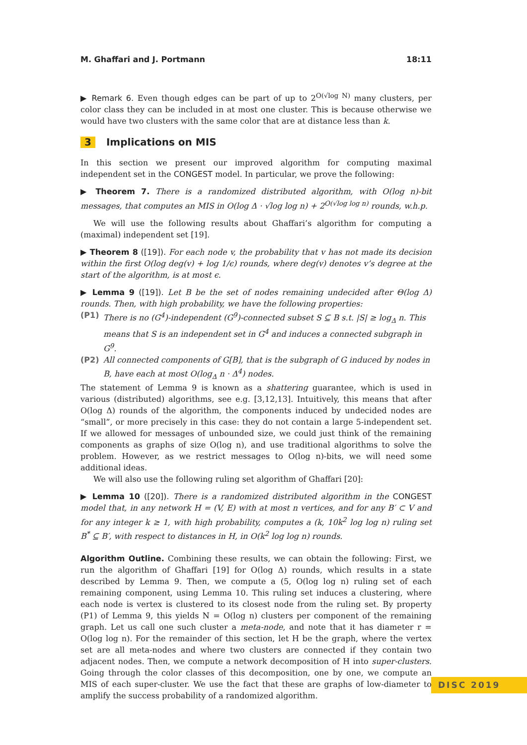M. Ghaffari and J. Portmann 18:11
▶ Remark 6. Even though edges can be part of up to 2<sup>O(√log N)</sup> many clusters, per color class they can be included in at most one cluster. This is because otherwise we would have two clusters with the same color that are at distance less than k.
3 Implications on MIS
In this section we present our improved algorithm for computing maximal independent set in the CONGEST model. In particular, we prove the following:
▶ Theorem 7. There is a randomized distributed algorithm, with O(log n)-bit messages, that computes an MIS in O(log Δ · √log log n) + 2<sup>O(√log log n)</sup> rounds, w.h.p.
We will use the following results about Ghaffari’s algorithm for computing a (maximal) independent set [19].
▶ Theorem 8 ([19]). For each node v, the probability that v has not made its decision within the first O(log deg(v) + log 1/ϵ) rounds, where deg(v) denotes v’s degree at the start of the algorithm, is at most ϵ.
▶ Lemma 9 ([19]). Let B be the set of nodes remaining undecided after Θ(log Δ) rounds. Then, with high probability, we have the following properties:
(P1) There is no (G<sup>4</sup>)-independent (G<sup>9</sup>)-connected subset S ⊆ B s.t. |S| ≥ log<sub>Δ</sub> n. This means that S is an independent set in G<sup>4</sup> and induces a connected subgraph in G<sup>9</sup>.
(P2) All connected components of G[B], that is the subgraph of G induced by nodes in B, have each at most O(log<sub>Δ</sub> n · Δ<sup>4</sup>) nodes.
The statement of Lemma 9 is known as a shattering guarantee, which is used in various (distributed) algorithms, see e.g. [3,12,13]. Intuitively, this means that after O(log Δ) rounds of the algorithm, the components induced by undecided nodes are “small”, or more precisely in this case: they do not contain a large 5-independent set. If we allowed for messages of unbounded size, we could just think of the remaining components as graphs of size O(log n), and use traditional algorithms to solve the problem. However, as we restrict messages to O(log n)-bits, we will need some additional ideas.
We will also use the following ruling set algorithm of Ghaffari [20]:
▶ Lemma 10 ([20]). There is a randomized distributed algorithm in the CONGEST model that, in any network H = (V, E) with at most n vertices, and for any B′ ⊂ V and for any integer k ≥ 1, with high probability, computes a (k, 10k<sup>2</sup> log log n) ruling set B<sup>*</sup> ⊆ B′, with respect to distances in H, in O(k<sup>2</sup> log log n) rounds.
Algorithm Outline. Combining these results, we can obtain the following: First, we run the algorithm of Ghaffari [19] for O(log Δ) rounds, which results in a state described by Lemma 9. Then, we compute a (5, O(log log n) ruling set of each remaining component, using Lemma 10. This ruling set induces a clustering, where each node is vertex is clustered to its closest node from the ruling set. By property (P1) of Lemma 9, this yields N = O(log n) clusters per component of the remaining graph. Let us call one such cluster a meta-node, and note that it has diameter r = O(log log n). For the remainder of this section, let H be the graph, where the vertex set are all meta-nodes and where two clusters are connected if they contain two adjacent nodes. Then, we compute a network decomposition of H into super-clusters. Going through the color classes of this decomposition, one by one, we compute an MIS of each super-cluster. We use the fact that these are graphs of low-diameter to amplify the success probability of a randomized algorithm.
DISC 2019